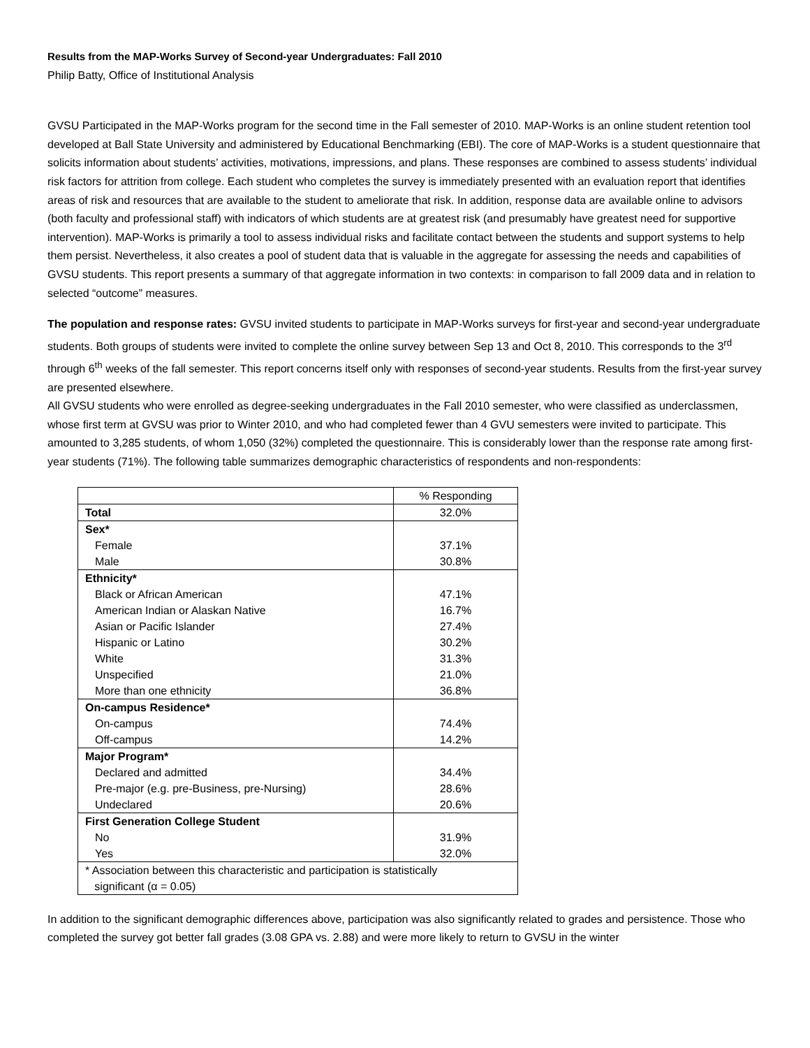Results from the MAP-Works Survey of Second-year Undergraduates: Fall 2010
Philip Batty, Office of Institutional Analysis
GVSU Participated in the MAP-Works program for the second time in the Fall semester of 2010. MAP-Works is an online student retention tool developed at Ball State University and administered by Educational Benchmarking (EBI). The core of MAP-Works is a student questionnaire that solicits information about students’ activities, motivations, impressions, and plans. These responses are combined to assess students’ individual risk factors for attrition from college. Each student who completes the survey is immediately presented with an evaluation report that identifies areas of risk and resources that are available to the student to ameliorate that risk. In addition, response data are available online to advisors (both faculty and professional staff) with indicators of which students are at greatest risk (and presumably have greatest need for supportive intervention). MAP-Works is primarily a tool to assess individual risks and facilitate contact between the students and support systems to help them persist. Nevertheless, it also creates a pool of student data that is valuable in the aggregate for assessing the needs and capabilities of GVSU students. This report presents a summary of that aggregate information in two contexts: in comparison to fall 2009 data and in relation to selected “outcome” measures.
The population and response rates: GVSU invited students to participate in MAP-Works surveys for first-year and second-year undergraduate students. Both groups of students were invited to complete the online survey between Sep 13 and Oct 8, 2010. This corresponds to the 3<sup>rd</sup> through 6<sup>th</sup> weeks of the fall semester. This report concerns itself only with responses of second-year students. Results from the first-year survey are presented elsewhere.
All GVSU students who were enrolled as degree-seeking undergraduates in the Fall 2010 semester, who were classified as underclassmen, whose first term at GVSU was prior to Winter 2010, and who had completed fewer than 4 GVU semesters were invited to participate. This amounted to 3,285 students, of whom 1,050 (32%) completed the questionnaire. This is considerably lower than the response rate among first-year students (71%). The following table summarizes demographic characteristics of respondents and non-respondents:
| | % Responding |
| Total | 32.0% |
| Sex* | |
| Female | 37.1% |
| Male | 30.8% |
| Ethnicity* | |
| Black or African American | 47.1% |
| American Indian or Alaskan Native | 16.7% |
| Asian or Pacific Islander | 27.4% |
| Hispanic or Latino | 30.2% |
| White | 31.3% |
| Unspecified | 21.0% |
| More than one ethnicity | 36.8% |
| On-campus Residence* | |
| On-campus | 74.4% |
| Off-campus | 14.2% |
| Major Program* | |
| Declared and admitted | 34.4% |
| Pre-major (e.g. pre-Business, pre-Nursing) | 28.6% |
| Undeclared | 20.6% |
| First Generation College Student | |
| No | 31.9% |
| Yes | 32.0% |
| * Association between this characteristic and participation is statistically significant (α = 0.05) | |
In addition to the significant demographic differences above, participation was also significantly related to grades and persistence. Those who completed the survey got better fall grades (3.08 GPA vs. 2.88) and were more likely to return to GVSU in the winter